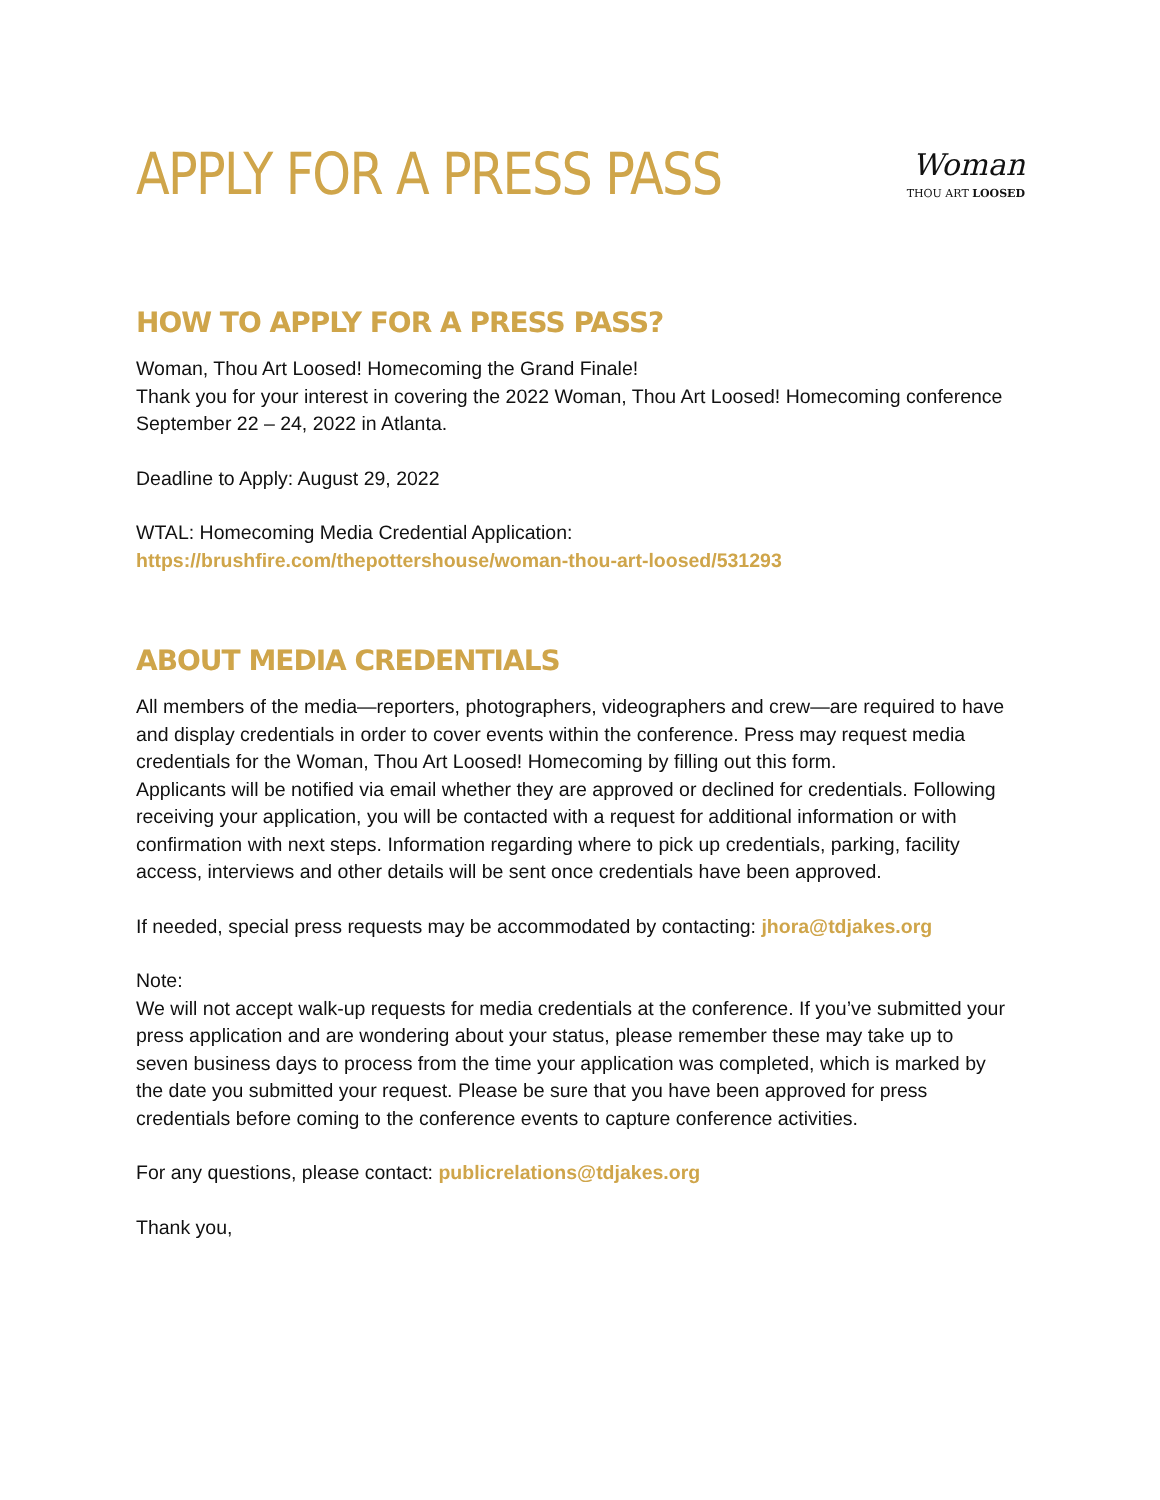APPLY FOR A PRESS PASS
Woman
THOU ART LOOSED
HOW TO APPLY FOR A PRESS PASS?
Woman, Thou Art Loosed! Homecoming the Grand Finale!
Thank you for your interest in covering the 2022 Woman, Thou Art Loosed! Homecoming conference September 22 – 24, 2022 in Atlanta.
Deadline to Apply: August 29, 2022
WTAL: Homecoming Media Credential Application:
https://brushfire.com/thepottershouse/woman-thou-art-loosed/531293
ABOUT MEDIA CREDENTIALS
All members of the media—reporters, photographers, videographers and crew—are required to have and display credentials in order to cover events within the conference. Press may request media credentials for the Woman, Thou Art Loosed! Homecoming by filling out this form.
Applicants will be notified via email whether they are approved or declined for credentials. Following receiving your application, you will be contacted with a request for additional information or with confirmation with next steps. Information regarding where to pick up credentials, parking, facility access, interviews and other details will be sent once credentials have been approved.
If needed, special press requests may be accommodated by contacting: jhora@tdjakes.org
Note:
We will not accept walk-up requests for media credentials at the conference. If you’ve submitted your press application and are wondering about your status, please remember these may take up to seven business days to process from the time your application was completed, which is marked by the date you submitted your request. Please be sure that you have been approved for press credentials before coming to the conference events to capture conference activities.
For any questions, please contact: publicrelations@tdjakes.org
Thank you,